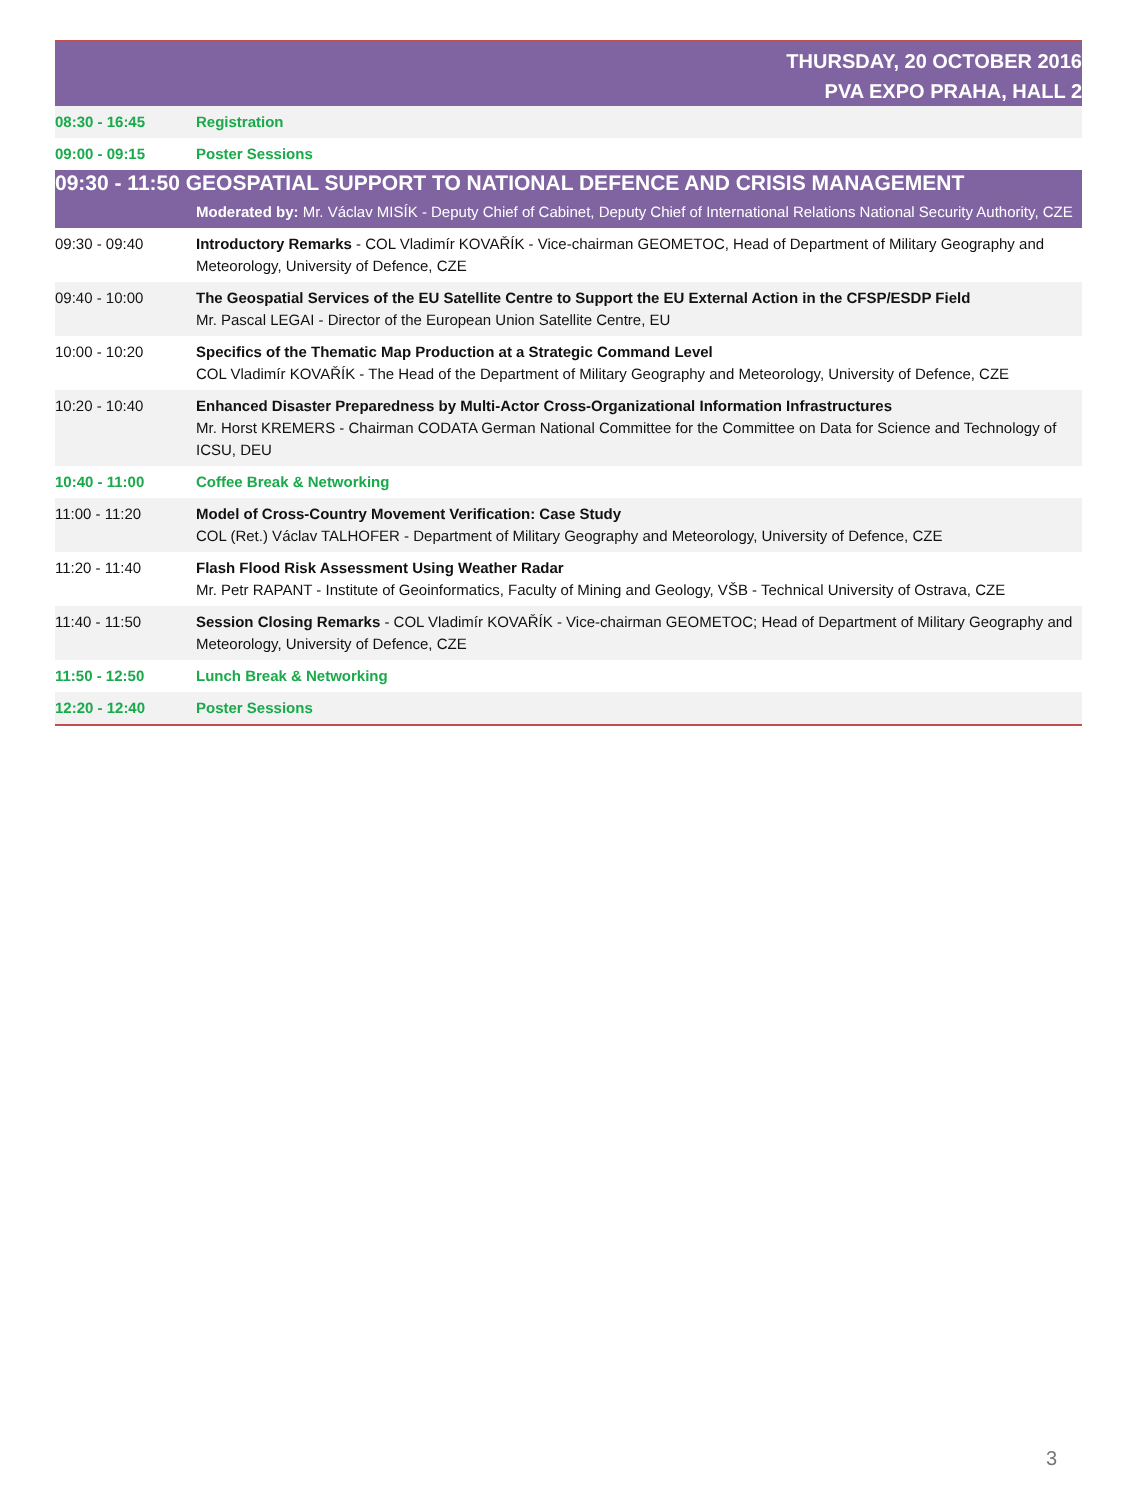| THURSDAY, 20 OCTOBER 2016 PVA EXPO PRAHA, HALL 2 | |
| 08:30 - 16:45 | Registration |
| 09:00 - 09:15 | Poster Sessions |
| 09:30 - 11:50 GEOSPATIAL SUPPORT TO NATIONAL DEFENCE AND CRISIS MANAGEMENT | |
| | Moderated by: Mr. Václav MISÍK - Deputy Chief of Cabinet, Deputy Chief of International Relations National Security Authority, CZE |
| 09:30 - 09:40 | Introductory Remarks - COL Vladimír KOVAŘÍK - Vice-chairman GEOMETOC, Head of Department of Military Geography and Meteorology, University of Defence, CZE |
| 09:40 - 10:00 | The Geospatial Services of the EU Satellite Centre to Support the EU External Action in the CFSP/ESDP Field Mr. Pascal LEGAI - Director of the European Union Satellite Centre, EU |
| 10:00 - 10:20 | Specifics of the Thematic Map Production at a Strategic Command Level COL Vladimír KOVAŘÍK - The Head of the Department of Military Geography and Meteorology, University of Defence, CZE |
| 10:20 - 10:40 | Enhanced Disaster Preparedness by Multi-Actor Cross-Organizational Information Infrastructures Mr. Horst KREMERS - Chairman CODATA German National Committee for the Committee on Data for Science and Technology of ICSU, DEU |
| 10:40 - 11:00 | Coffee Break & Networking |
| 11:00 - 11:20 | Model of Cross-Country Movement Verification: Case Study COL (Ret.) Václav TALHOFER - Department of Military Geography and Meteorology, University of Defence, CZE |
| 11:20 - 11:40 | Flash Flood Risk Assessment Using Weather Radar Mr. Petr RAPANT - Institute of Geoinformatics, Faculty of Mining and Geology, VŠB - Technical University of Ostrava, CZE |
| 11:40 - 11:50 | Session Closing Remarks - COL Vladimír KOVAŘÍK - Vice-chairman GEOMETOC; Head of Department of Military Geography and Meteorology, University of Defence, CZE |
| 11:50 - 12:50 | Lunch Break & Networking |
| 12:20 - 12:40 | Poster Sessions |
3